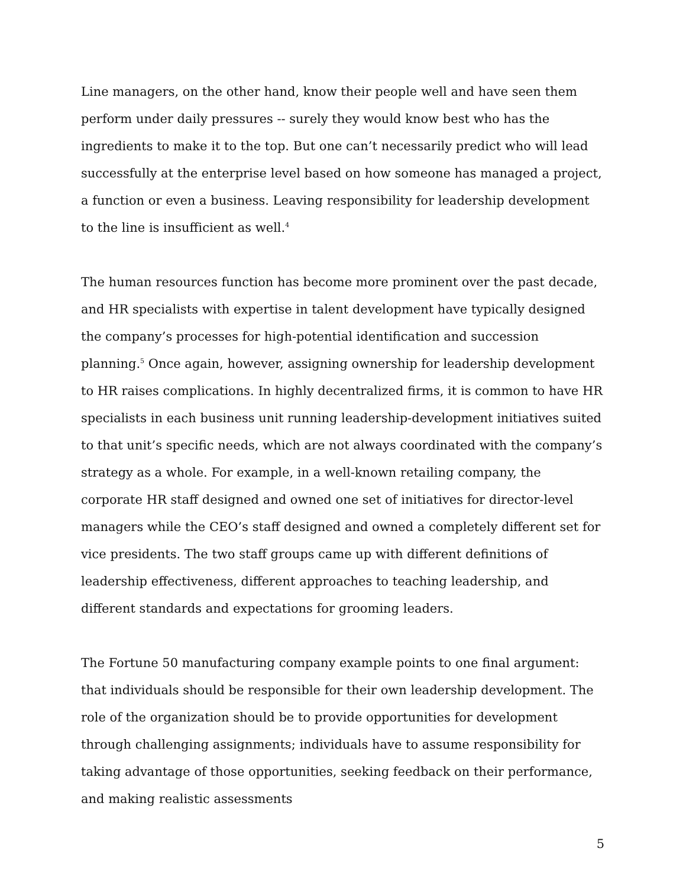Line managers, on the other hand, know their people well and have seen them perform under daily pressures -- surely they would know best who has the ingredients to make it to the top. But one can’t necessarily predict who will lead successfully at the enterprise level based on how someone has managed a project, a function or even a business. Leaving responsibility for leadership development to the line is insufficient as well.<sup>4</sup>
The human resources function has become more prominent over the past decade, and HR specialists with expertise in talent development have typically designed the company’s processes for high-potential identification and succession planning.<sup>5</sup> Once again, however, assigning ownership for leadership development to HR raises complications. In highly decentralized firms, it is common to have HR specialists in each business unit running leadership-development initiatives suited to that unit’s specific needs, which are not always coordinated with the company’s strategy as a whole. For example, in a well-known retailing company, the corporate HR staff designed and owned one set of initiatives for director-level managers while the CEO’s staff designed and owned a completely different set for vice presidents. The two staff groups came up with different definitions of leadership effectiveness, different approaches to teaching leadership, and different standards and expectations for grooming leaders.
The Fortune 50 manufacturing company example points to one final argument: that individuals should be responsible for their own leadership development. The role of the organization should be to provide opportunities for development through challenging assignments; individuals have to assume responsibility for taking advantage of those opportunities, seeking feedback on their performance, and making realistic assessments
5